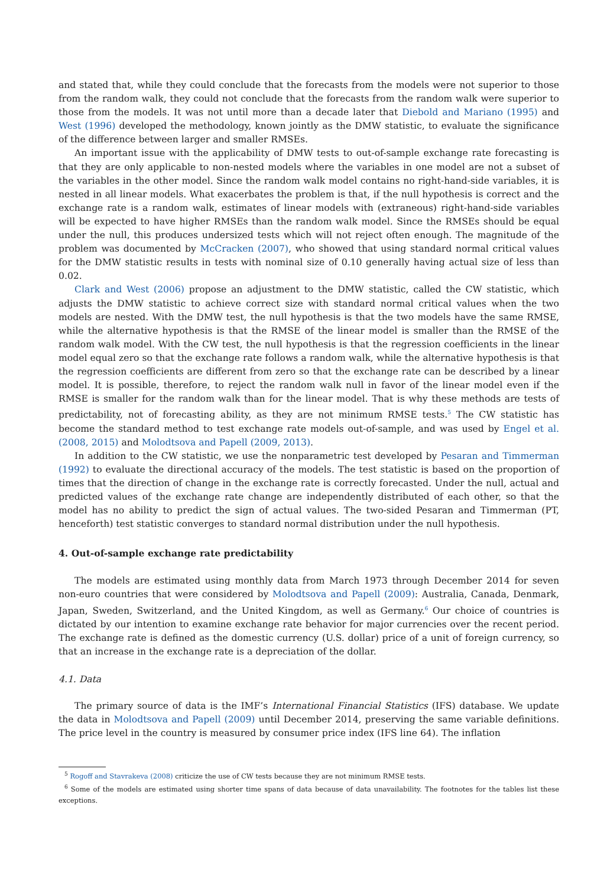and stated that, while they could conclude that the forecasts from the models were not superior to those from the random walk, they could not conclude that the forecasts from the random walk were superior to those from the models. It was not until more than a decade later that Diebold and Mariano (1995) and West (1996) developed the methodology, known jointly as the DMW statistic, to evaluate the significance of the difference between larger and smaller RMSEs.
An important issue with the applicability of DMW tests to out-of-sample exchange rate forecasting is that they are only applicable to non-nested models where the variables in one model are not a subset of the variables in the other model. Since the random walk model contains no right-hand-side variables, it is nested in all linear models. What exacerbates the problem is that, if the null hypothesis is correct and the exchange rate is a random walk, estimates of linear models with (extraneous) right-hand-side variables will be expected to have higher RMSEs than the random walk model. Since the RMSEs should be equal under the null, this produces undersized tests which will not reject often enough. The magnitude of the problem was documented by McCracken (2007), who showed that using standard normal critical values for the DMW statistic results in tests with nominal size of 0.10 generally having actual size of less than 0.02.
Clark and West (2006) propose an adjustment to the DMW statistic, called the CW statistic, which adjusts the DMW statistic to achieve correct size with standard normal critical values when the two models are nested. With the DMW test, the null hypothesis is that the two models have the same RMSE, while the alternative hypothesis is that the RMSE of the linear model is smaller than the RMSE of the random walk model. With the CW test, the null hypothesis is that the regression coefficients in the linear model equal zero so that the exchange rate follows a random walk, while the alternative hypothesis is that the regression coefficients are different from zero so that the exchange rate can be described by a linear model. It is possible, therefore, to reject the random walk null in favor of the linear model even if the RMSE is smaller for the random walk than for the linear model. That is why these methods are tests of predictability, not of forecasting ability, as they are not minimum RMSE tests.<sup>5</sup> The CW statistic has become the standard method to test exchange rate models out-of-sample, and was used by Engel et al. (2008, 2015) and Molodtsova and Papell (2009, 2013).
In addition to the CW statistic, we use the nonparametric test developed by Pesaran and Timmerman (1992) to evaluate the directional accuracy of the models. The test statistic is based on the proportion of times that the direction of change in the exchange rate is correctly forecasted. Under the null, actual and predicted values of the exchange rate change are independently distributed of each other, so that the model has no ability to predict the sign of actual values. The two-sided Pesaran and Timmerman (PT, henceforth) test statistic converges to standard normal distribution under the null hypothesis.
4. Out-of-sample exchange rate predictability
The models are estimated using monthly data from March 1973 through December 2014 for seven non-euro countries that were considered by Molodtsova and Papell (2009): Australia, Canada, Denmark, Japan, Sweden, Switzerland, and the United Kingdom, as well as Germany.<sup>6</sup> Our choice of countries is dictated by our intention to examine exchange rate behavior for major currencies over the recent period. The exchange rate is defined as the domestic currency (U.S. dollar) price of a unit of foreign currency, so that an increase in the exchange rate is a depreciation of the dollar.
4.1. Data
The primary source of data is the IMF’s International Financial Statistics (IFS) database. We update the data in Molodtsova and Papell (2009) until December 2014, preserving the same variable definitions. The price level in the country is measured by consumer price index (IFS line 64). The inflation
<sup>5</sup> Rogoff and Stavrakeva (2008) criticize the use of CW tests because they are not minimum RMSE tests.
<sup>6</sup> Some of the models are estimated using shorter time spans of data because of data unavailability. The footnotes for the tables list these exceptions.